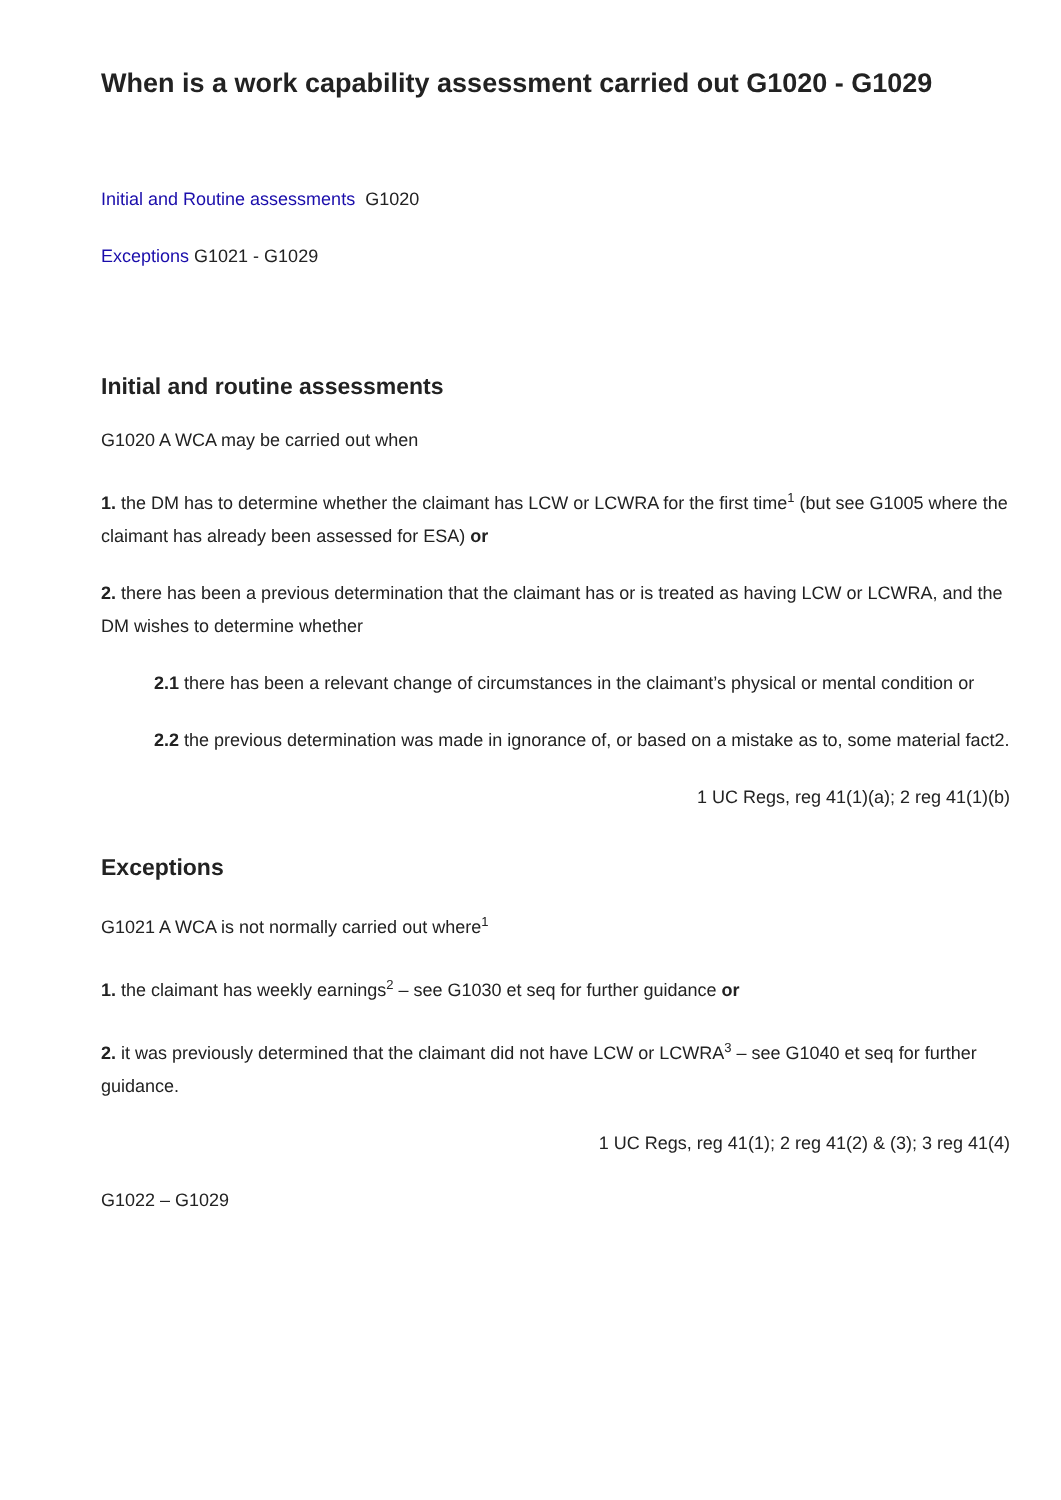When is a work capability assessment carried out G1020 - G1029
Initial and Routine assessments G1020
Exceptions G1021 - G1029
Initial and routine assessments
G1020 A WCA may be carried out when
1. the DM has to determine whether the claimant has LCW or LCWRA for the first time<sup>1</sup> (but see G1005 where the claimant has already been assessed for ESA) or
2. there has been a previous determination that the claimant has or is treated as having LCW or LCWRA, and the DM wishes to determine whether
2.1 there has been a relevant change of circumstances in the claimant’s physical or mental condition or
2.2 the previous determination was made in ignorance of, or based on a mistake as to, some material fact2.
1 UC Regs, reg 41(1)(a); 2 reg 41(1)(b)
Exceptions
G1021 A WCA is not normally carried out where<sup>1</sup>
1. the claimant has weekly earnings<sup>2</sup> – see G1030 et seq for further guidance or
2. it was previously determined that the claimant did not have LCW or LCWRA<sup>3</sup> – see G1040 et seq for further guidance.
1 UC Regs, reg 41(1); 2 reg 41(2) & (3); 3 reg 41(4)
G1022 – G1029